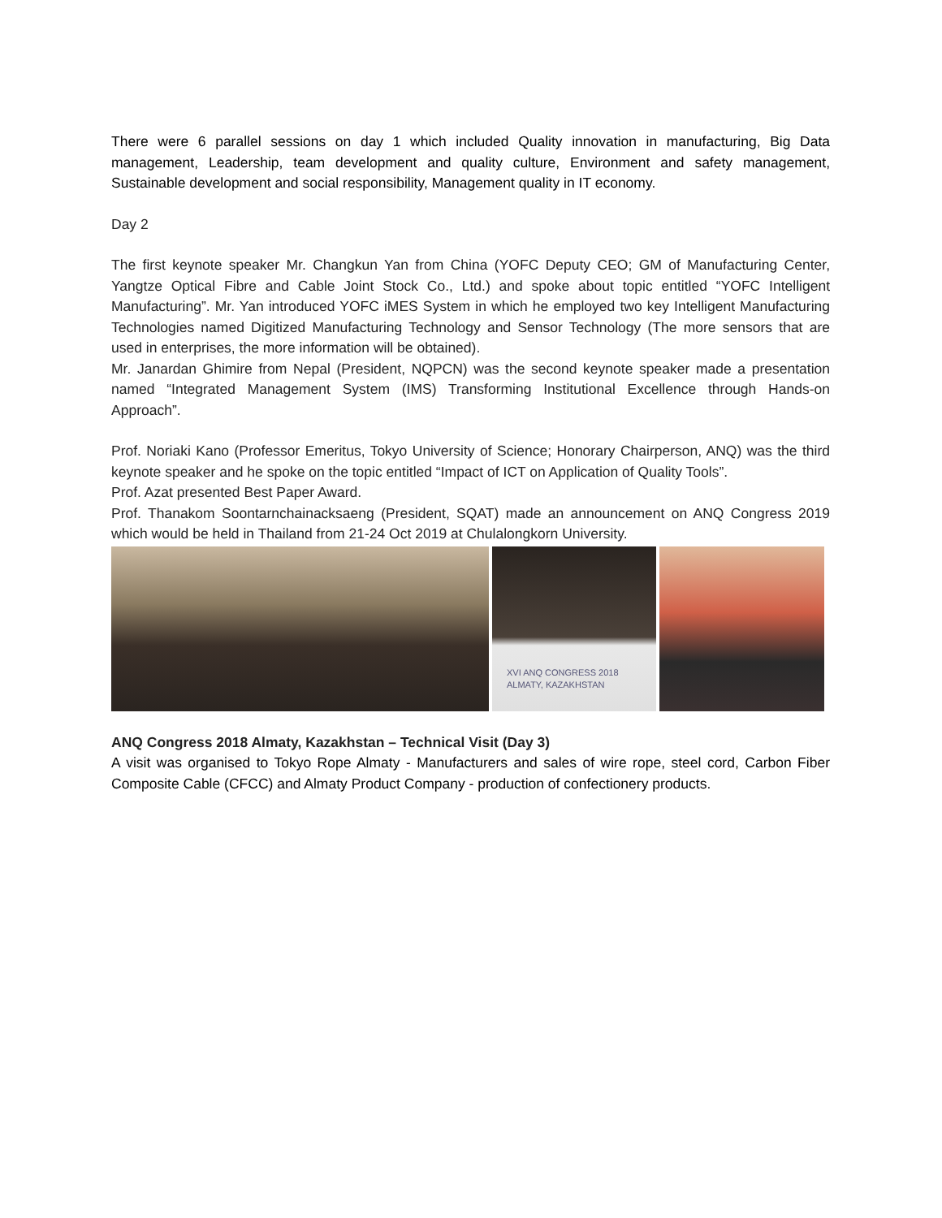There were 6 parallel sessions on day 1 which included Quality innovation in manufacturing, Big Data management, Leadership, team development and quality culture, Environment and safety management, Sustainable development and social responsibility, Management quality in IT economy.
Day 2
The first keynote speaker Mr. Changkun Yan from China (YOFC Deputy CEO; GM of Manufacturing Center, Yangtze Optical Fibre and Cable Joint Stock Co., Ltd.) and spoke about topic entitled “YOFC Intelligent Manufacturing”. Mr. Yan introduced YOFC iMES System in which he employed two key Intelligent Manufacturing Technologies named Digitized Manufacturing Technology and Sensor Technology (The more sensors that are used in enterprises, the more information will be obtained).
Mr. Janardan Ghimire from Nepal (President, NQPCN) was the second keynote speaker made a presentation named “Integrated Management System (IMS) Transforming Institutional Excellence through Hands-on Approach”.
Prof. Noriaki Kano (Professor Emeritus, Tokyo University of Science; Honorary Chairperson, ANQ) was the third keynote speaker and he spoke on the topic entitled “Impact of ICT on Application of Quality Tools”.
Prof. Azat presented Best Paper Award.
Prof. Thanakom Soontarnchainacksaeng (President, SQAT) made an announcement on ANQ Congress 2019 which would be held in Thailand from 21-24 Oct 2019 at Chulalongkorn University.
XVI ANQ CONGRESS 2018
ALMATY, KAZAKHSTAN
ANQ Congress 2018 Almaty, Kazakhstan – Technical Visit (Day 3)
A visit was organised to Tokyo Rope Almaty - Manufacturers and sales of wire rope, steel cord, Carbon Fiber Composite Cable (CFCC) and Almaty Product Company - production of confectionery products.